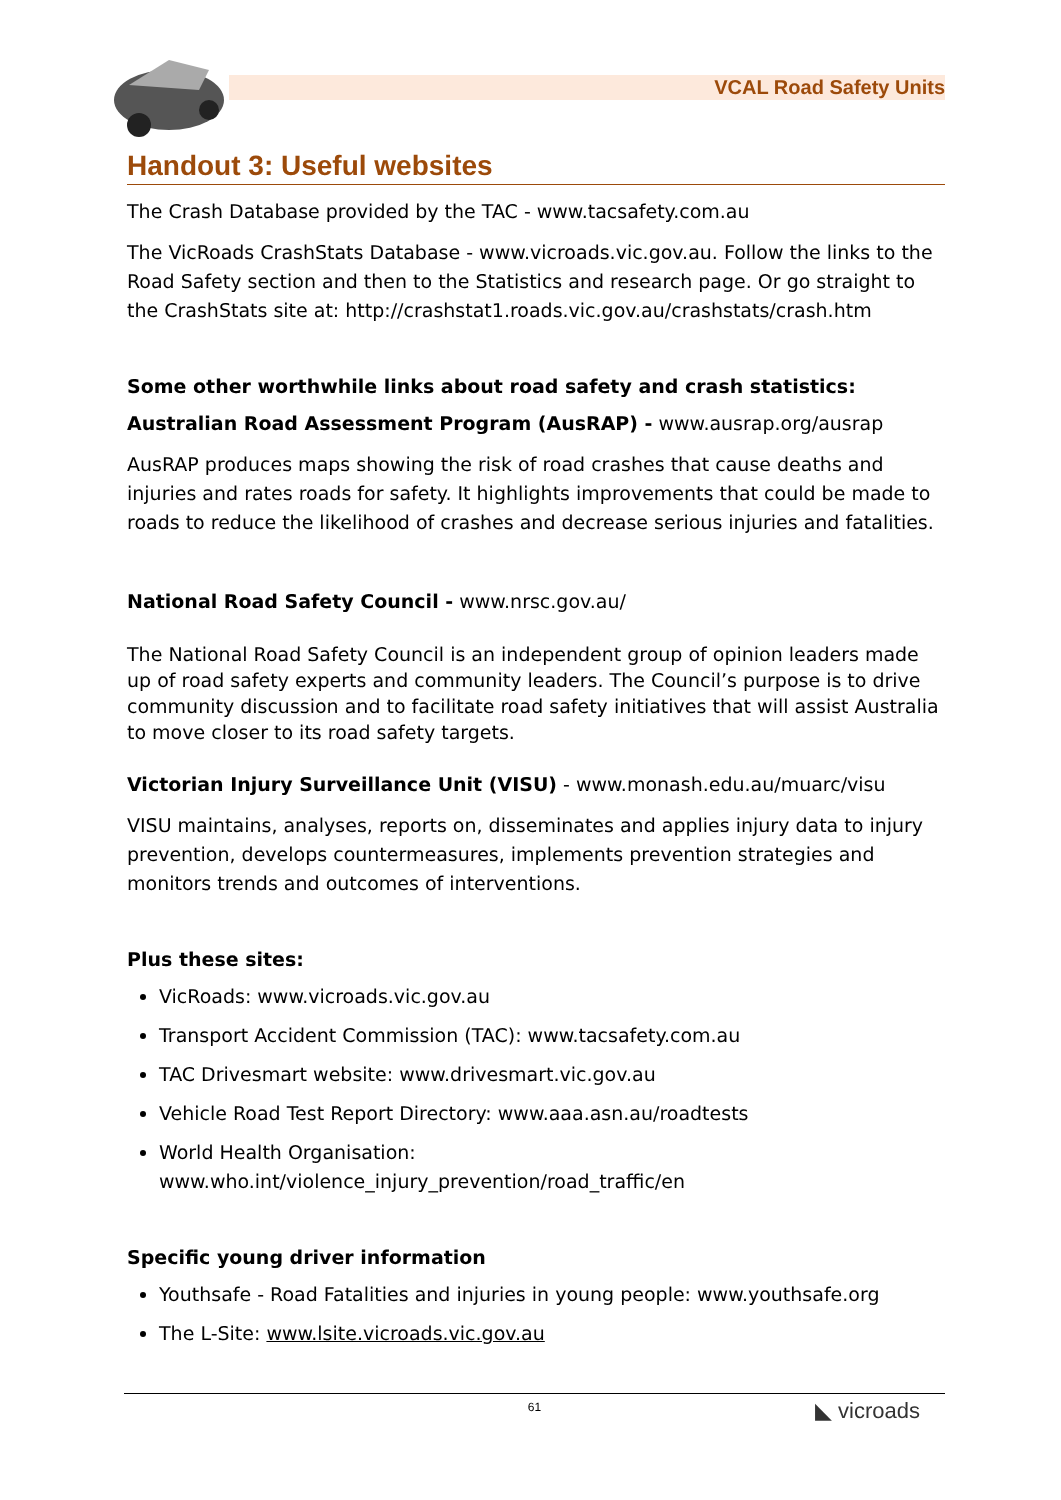VCAL Road Safety Units
Handout 3: Useful websites
The Crash Database provided by the TAC - www.tacsafety.com.au
The VicRoads CrashStats Database - www.vicroads.vic.gov.au. Follow the links to the Road Safety section and then to the Statistics and research page. Or go straight to the CrashStats site at: http://crashstat1.roads.vic.gov.au/crashstats/crash.htm
Some other worthwhile links about road safety and crash statistics:
Australian Road Assessment Program (AusRAP) - www.ausrap.org/ausrap
AusRAP produces maps showing the risk of road crashes that cause deaths and injuries and rates roads for safety. It highlights improvements that could be made to roads to reduce the likelihood of crashes and decrease serious injuries and fatalities.
National Road Safety Council - www.nrsc.gov.au/
The National Road Safety Council is an independent group of opinion leaders made up of road safety experts and community leaders. The Council’s purpose is to drive community discussion and to facilitate road safety initiatives that will assist Australia to move closer to its road safety targets.
Victorian Injury Surveillance Unit (VISU) - www.monash.edu.au/muarc/visu
VISU maintains, analyses, reports on, disseminates and applies injury data to injury prevention, develops countermeasures, implements prevention strategies and monitors trends and outcomes of interventions.
Plus these sites:
VicRoads: www.vicroads.vic.gov.au
Transport Accident Commission (TAC): www.tacsafety.com.au
TAC Drivesmart website: www.drivesmart.vic.gov.au
Vehicle Road Test Report Directory: www.aaa.asn.au/roadtests
World Health Organisation:
www.who.int/violence_injury_prevention/road_traffic/en
Specific young driver information
Youthsafe - Road Fatalities and injuries in young people: www.youthsafe.org
The L-Site: www.lsite.vicroads.vic.gov.au
61
◣ vicroads